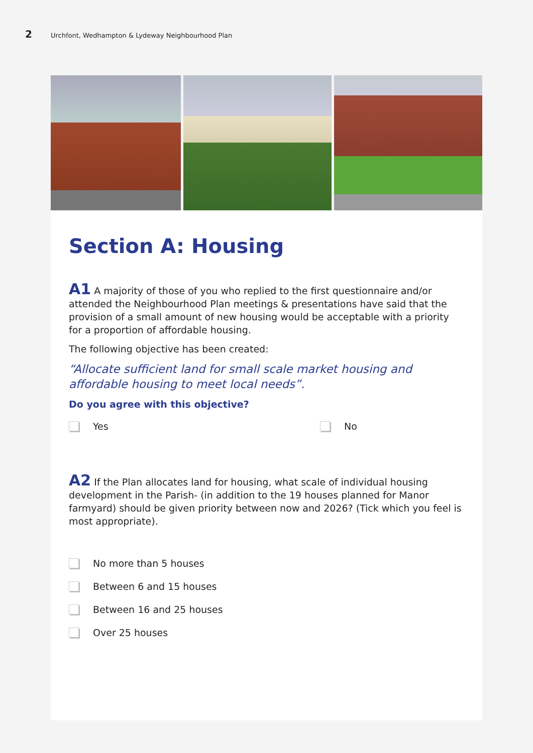2
Urchfont, Wedhampton & Lydeway Neighbourhood Plan
Section A: Housing
A1 A majority of those of you who replied to the first questionnaire and/or attended the Neighbourhood Plan meetings & presentations have said that the provision of a small amount of new housing would be acceptable with a priority for a proportion of affordable housing.
The following objective has been created:
“Allocate sufficient land for small scale market housing and affordable housing to meet local needs”.
Do you agree with this objective?
Yes No
A2 If the Plan allocates land for housing, what scale of individual housing development in the Parish- (in addition to the 19 houses planned for Manor farmyard) should be given priority between now and 2026? (Tick which you feel is most appropriate).
No more than 5 houses
Between 6 and 15 houses
Between 16 and 25 houses
Over 25 houses